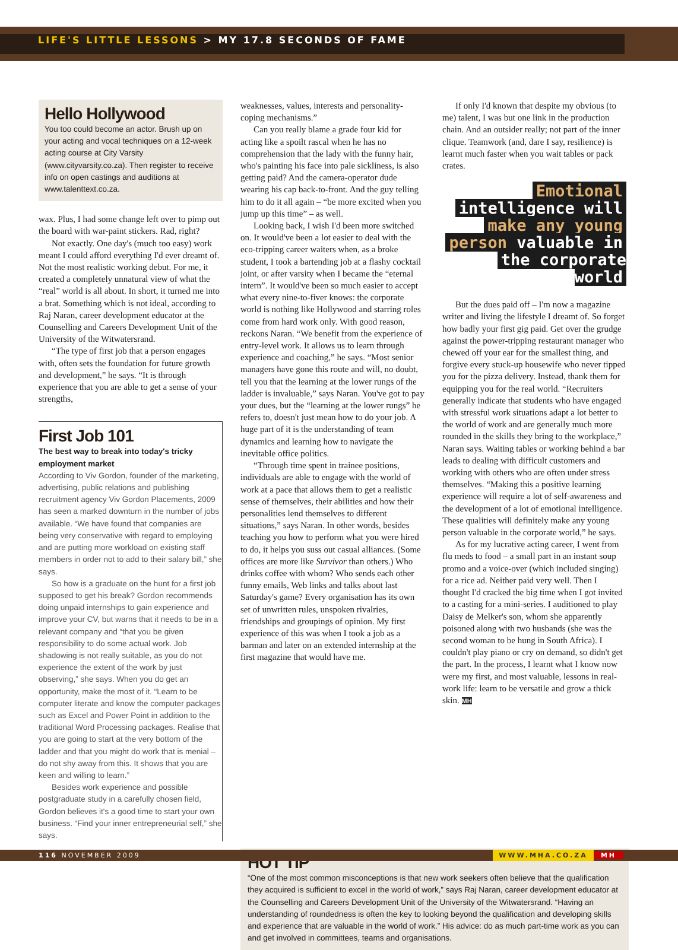LIFE'S LITTLE LESSONS > MY 17.8 SECONDS OF FAME
Hello Hollywood
You too could become an actor. Brush up on your acting and vocal techniques on a 12-week acting course at City Varsity (www.cityvarsity.co.za). Then register to receive info on open castings and auditions at www.talenttext.co.za.
wax. Plus, I had some change left over to pimp out the board with war-paint stickers. Rad, right?
Not exactly. One day's (much too easy) work meant I could afford everything I'd ever dreamt of. Not the most realistic working debut. For me, it created a completely unnatural view of what the “real” world is all about. In short, it turned me into a brat. Something which is not ideal, according to Raj Naran, career development educator at the Counselling and Careers Development Unit of the University of the Witwatersrand.
“The type of first job that a person engages with, often sets the foundation for future growth and development,” he says. “It is through experience that you are able to get a sense of your strengths,
First Job 101
The best way to break into today's tricky employment market
According to Viv Gordon, founder of the marketing, advertising, public relations and publishing recruitment agency Viv Gordon Placements, 2009 has seen a marked downturn in the number of jobs available. “We have found that companies are being very conservative with regard to employing and are putting more workload on existing staff members in order not to add to their salary bill,” she says.
So how is a graduate on the hunt for a first job supposed to get his break? Gordon recommends doing unpaid internships to gain experience and improve your CV, but warns that it needs to be in a relevant company and “that you be given responsibility to do some actual work. Job shadowing is not really suitable, as you do not experience the extent of the work by just observing,” she says. When you do get an opportunity, make the most of it. “Learn to be computer literate and know the computer packages such as Excel and Power Point in addition to the traditional Word Processing packages. Realise that you are going to start at the very bottom of the ladder and that you might do work that is menial – do not shy away from this. It shows that you are keen and willing to learn.”
Besides work experience and possible postgraduate study in a carefully chosen field, Gordon believes it's a good time to start your own business. “Find your inner entrepreneurial self,” she says.
weaknesses, values, interests and personality-coping mechanisms.”
Can you really blame a grade four kid for acting like a spoilt rascal when he has no comprehension that the lady with the funny hair, who's painting his face into pale sickliness, is also getting paid? And the camera-operator dude wearing his cap back-to-front. And the guy telling him to do it all again – “be more excited when you jump up this time” – as well.
Looking back, I wish I'd been more switched on. It would've been a lot easier to deal with the eco-tripping career waiters when, as a broke student, I took a bartending job at a flashy cocktail joint, or after varsity when I became the “eternal intern”. It would've been so much easier to accept what every nine-to-fiver knows: the corporate world is nothing like Hollywood and starring roles come from hard work only. With good reason, reckons Naran. “We benefit from the experience of entry-level work. It allows us to learn through experience and coaching,” he says. “Most senior managers have gone this route and will, no doubt, tell you that the learning at the lower rungs of the ladder is invaluable,” says Naran. You've got to pay your dues, but the “learning at the lower rungs” he refers to, doesn't just mean how to do your job. A huge part of it is the understanding of team dynamics and learning how to navigate the inevitable office politics.
“Through time spent in trainee positions, individuals are able to engage with the world of work at a pace that allows them to get a realistic sense of themselves, their abilities and how their personalities lend themselves to different situations,” says Naran. In other words, besides teaching you how to perform what you were hired to do, it helps you suss out casual alliances. (Some offices are more like Survivor than others.) Who drinks coffee with whom? Who sends each other funny emails, Web links and talks about last Saturday's game? Every organisation has its own set of unwritten rules, unspoken rivalries, friendships and groupings of opinion. My first experience of this was when I took a job as a barman and later on an extended internship at the first magazine that would have me.
If only I'd known that despite my obvious (to me) talent, I was but one link in the production chain. And an outsider really; not part of the inner clique. Teamwork (and, dare I say, resilience) is learnt much faster when you wait tables or pack crates.
Emotional
intelligence will
make any young
person valuable in
the corporate world
But the dues paid off – I'm now a magazine writer and living the lifestyle I dreamt of. So forget how badly your first gig paid. Get over the grudge against the power-tripping restaurant manager who chewed off your ear for the smallest thing, and forgive every stuck-up housewife who never tipped you for the pizza delivery. Instead, thank them for equipping you for the real world. “Recruiters generally indicate that students who have engaged with stressful work situations adapt a lot better to the world of work and are generally much more rounded in the skills they bring to the workplace,” Naran says. Waiting tables or working behind a bar leads to dealing with difficult customers and working with others who are often under stress themselves. “Making this a positive learning experience will require a lot of self-awareness and the development of a lot of emotional intelligence. These qualities will definitely make any young person valuable in the corporate world,” he says.
As for my lucrative acting career, I went from flu meds to food – a small part in an instant soup promo and a voice-over (which included singing) for a rice ad. Neither paid very well. Then I thought I'd cracked the big time when I got invited to a casting for a mini-series. I auditioned to play Daisy de Melker's son, whom she apparently poisoned along with two husbands (she was the second woman to be hung in South Africa). I couldn't play piano or cry on demand, so didn't get the part. In the process, I learnt what I know now were my first, and most valuable, lessons in real-work life: learn to be versatile and grow a thick skin. MH
HOT TIP
“One of the most common misconceptions is that new work seekers often believe that the qualification they acquired is sufficient to excel in the world of work,” says Raj Naran, career development educator at the Counselling and Careers Development Unit of the University of the Witwatersrand. “Having an understanding of roundedness is often the key to looking beyond the qualification and developing skills and experience that are valuable in the world of work.” His advice: do as much part-time work as you can and get involved in committees, teams and organisations.
116 NOVEMBER 2009 WWW.MHA.CO.ZA MH